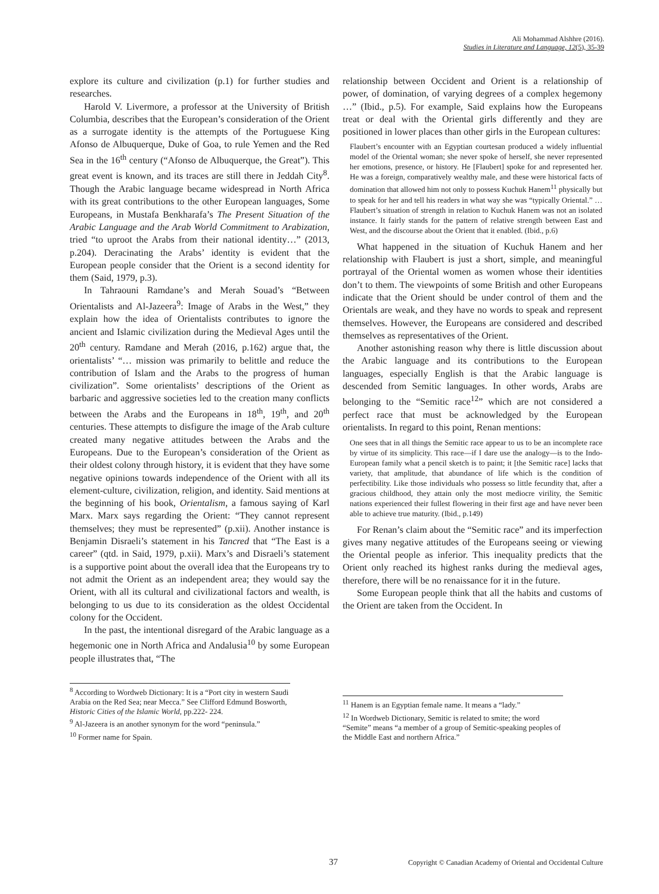Ali Mohammad Alshhre (2016).
Studies in Literature and Language, 12(5), 35-39
explore its culture and civilization (p.1) for further studies and researches.
Harold V. Livermore, a professor at the University of British Columbia, describes that the European’s consideration of the Orient as a surrogate identity is the attempts of the Portuguese King Afonso de Albuquerque, Duke of Goa, to rule Yemen and the Red Sea in the 16<sup>th</sup> century (“Afonso de Albuquerque, the Great”). This great event is known, and its traces are still there in Jeddah City<sup>8</sup>. Though the Arabic language became widespread in North Africa with its great contributions to the other European languages, Some Europeans, in Mustafa Benkharafa’s The Present Situation of the Arabic Language and the Arab World Commitment to Arabization, tried “to uproot the Arabs from their national identity…” (2013, p.204). Deracinating the Arabs’ identity is evident that the European people consider that the Orient is a second identity for them (Said, 1979, p.3).
In Tahraouni Ramdane’s and Merah Souad’s “Between Orientalists and Al-Jazeera<sup>9</sup>: Image of Arabs in the West,” they explain how the idea of Orientalists contributes to ignore the ancient and Islamic civilization during the Medieval Ages until the 20<sup>th</sup> century. Ramdane and Merah (2016, p.162) argue that, the orientalists’ “… mission was primarily to belittle and reduce the contribution of Islam and the Arabs to the progress of human civilization”. Some orientalists’ descriptions of the Orient as barbaric and aggressive societies led to the creation many conflicts between the Arabs and the Europeans in 18<sup>th</sup>, 19<sup>th</sup>, and 20<sup>th</sup> centuries. These attempts to disfigure the image of the Arab culture created many negative attitudes between the Arabs and the Europeans. Due to the European’s consideration of the Orient as their oldest colony through history, it is evident that they have some negative opinions towards independence of the Orient with all its element-culture, civilization, religion, and identity. Said mentions at the beginning of his book, Orientalism, a famous saying of Karl Marx. Marx says regarding the Orient: “They cannot represent themselves; they must be represented” (p.xii). Another instance is Benjamin Disraeli’s statement in his Tancred that “The East is a career” (qtd. in Said, 1979, p.xii). Marx’s and Disraeli’s statement is a supportive point about the overall idea that the Europeans try to not admit the Orient as an independent area; they would say the Orient, with all its cultural and civilizational factors and wealth, is belonging to us due to its consideration as the oldest Occidental colony for the Occident.
In the past, the intentional disregard of the Arabic language as a hegemonic one in North Africa and Andalusia<sup>10</sup> by some European people illustrates that, “The
<sup>8</sup> According to Wordweb Dictionary: It is a “Port city in western Saudi Arabia on the Red Sea; near Mecca.” See Clifford Edmund Bosworth, Historic Cities of the Islamic World, pp.222- 224.
<sup>9</sup> Al-Jazeera is an another synonym for the word “peninsula.”
<sup>10</sup> Former name for Spain.
relationship between Occident and Orient is a relationship of power, of domination, of varying degrees of a complex hegemony …” (Ibid., p.5). For example, Said explains how the Europeans treat or deal with the Oriental girls differently and they are positioned in lower places than other girls in the European cultures:
Flaubert’s encounter with an Egyptian courtesan produced a widely influential model of the Oriental woman; she never spoke of herself, she never represented her emotions, presence, or history. He [Flaubert] spoke for and represented her. He was a foreign, comparatively wealthy male, and these were historical facts of domination that allowed him not only to possess Kuchuk Hanem<sup>11</sup> physically but to speak for her and tell his readers in what way she was “typically Oriental.” … Flaubert’s situation of strength in relation to Kuchuk Hanem was not an isolated instance. It fairly stands for the pattern of relative strength between East and West, and the discourse about the Orient that it enabled. (Ibid., p.6)
What happened in the situation of Kuchuk Hanem and her relationship with Flaubert is just a short, simple, and meaningful portrayal of the Oriental women as women whose their identities don’t to them. The viewpoints of some British and other Europeans indicate that the Orient should be under control of them and the Orientals are weak, and they have no words to speak and represent themselves. However, the Europeans are considered and described themselves as representatives of the Orient.
Another astonishing reason why there is little discussion about the Arabic language and its contributions to the European languages, especially English is that the Arabic language is descended from Semitic languages. In other words, Arabs are belonging to the “Semitic race<sup>12</sup>” which are not considered a perfect race that must be acknowledged by the European orientalists. In regard to this point, Renan mentions:
One sees that in all things the Semitic race appear to us to be an incomplete race by virtue of its simplicity. This race—if I dare use the analogy—is to the Indo-European family what a pencil sketch is to paint; it [the Semitic race] lacks that variety, that amplitude, that abundance of life which is the condition of perfectibility. Like those individuals who possess so little fecundity that, after a gracious childhood, they attain only the most mediocre virility, the Semitic nations experienced their fullest flowering in their first age and have never been able to achieve true maturity. (Ibid., p.149)
For Renan’s claim about the “Semitic race” and its imperfection gives many negative attitudes of the Europeans seeing or viewing the Oriental people as inferior. This inequality predicts that the Orient only reached its highest ranks during the medieval ages, therefore, there will be no renaissance for it in the future.
Some European people think that all the habits and customs of the Orient are taken from the Occident. In
<sup>11</sup> Hanem is an Egyptian female name. It means a “lady.”
<sup>12</sup> In Wordweb Dictionary, Semitic is related to smite; the word “Semite” means “a member of a group of Semitic-speaking peoples of the Middle East and northern Africa.”
37 Copyright © Canadian Academy of Oriental and Occidental Culture